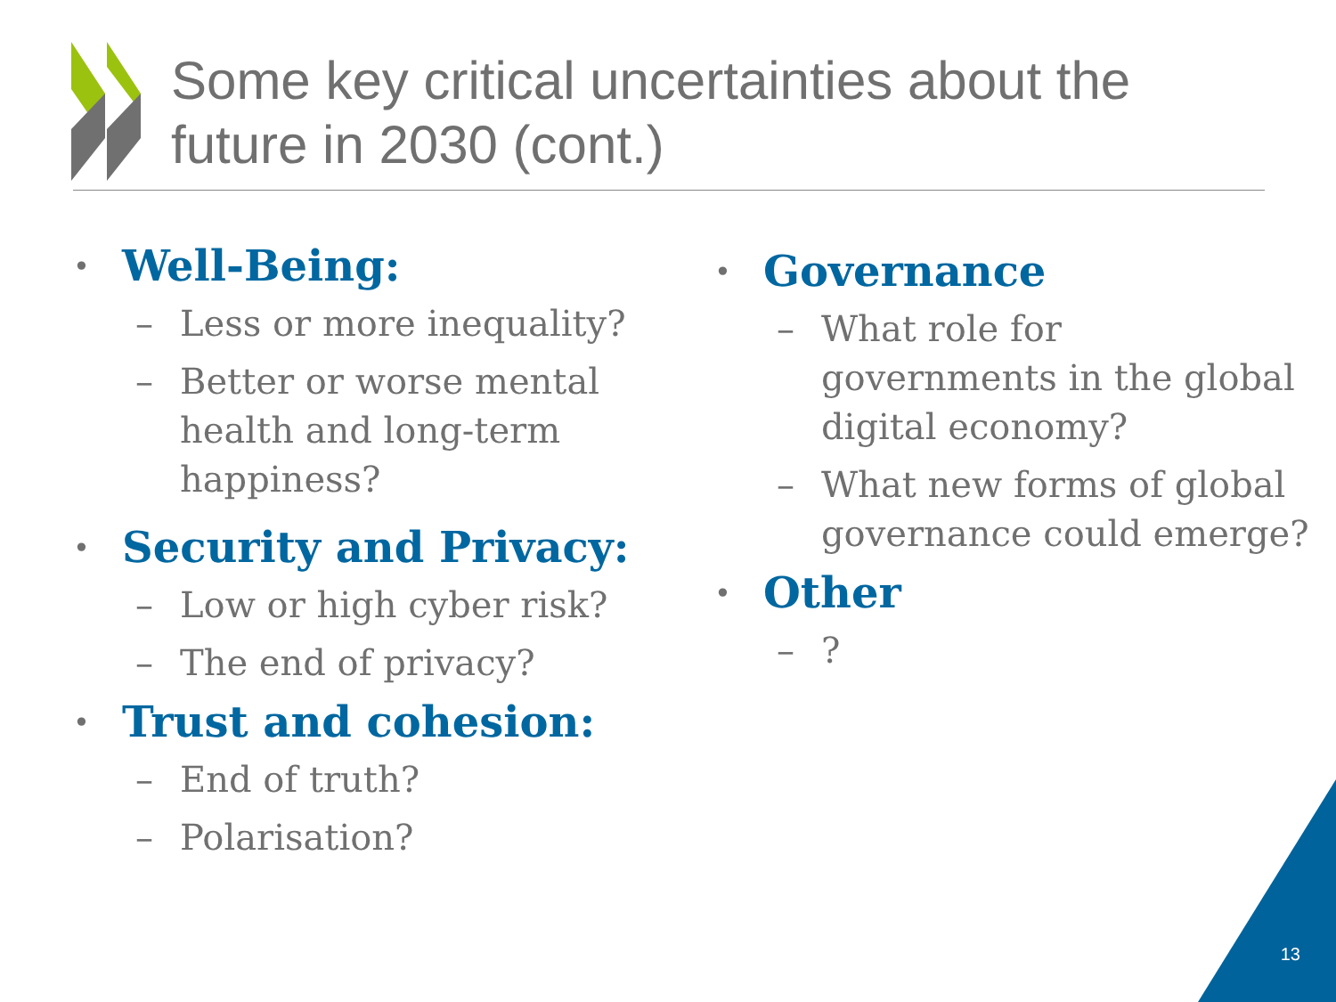Some key critical uncertainties about the
future in 2030 (cont.)
• Well-Being:
– Less or more inequality?
– Better or worse mental health and long-term happiness?
• Security and Privacy:
– Low or high cyber risk?
– The end of privacy?
• Trust and cohesion:
– End of truth?
– Polarisation?
• Governance
– What role for
governments in the global digital economy?
– What new forms of global governance could emerge?
• Other
–?
13